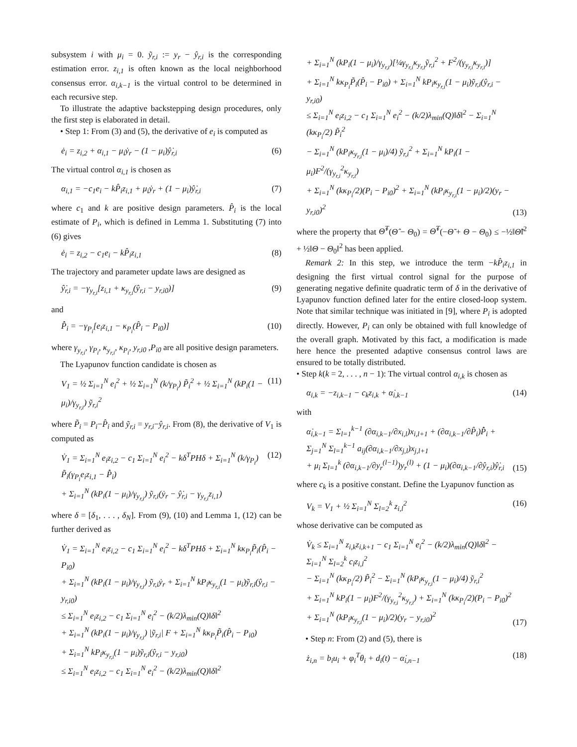subsystem i with μ<sub>i</sub> = 0. ỹ<sub>r,i</sub> := y<sub>r</sub> − ŷ<sub>r,i</sub> is the corresponding estimation error. z<sub>i,1</sub> is often known as the local neighborhood consensus error. α<sub>i,k−1</sub> is the virtual control to be determined in each recursive step.
To illustrate the adaptive backstepping design procedures, only the first step is elaborated in detail.
• Step 1: From (3) and (5), the derivative of e<sub>i</sub> is computed as
ė<sub>i</sub> = z<sub>i,2</sub> + α<sub>i,1</sub> − μ<sub>i</sub>ẏ<sub>r</sub> − (1 − μ<sub>i</sub>)ŷ̇<sub>r,i</sub> (6)
The virtual control α<sub>i,1</sub> is chosen as
α<sub>i,1</sub> = −c<sub>1</sub>e<sub>i</sub> − kP̂<sub>i</sub>z<sub>i,1</sub> + μ<sub>i</sub>ẏ<sub>r</sub> + (1 − μ<sub>i</sub>)ŷ̇<sub>r,i</sub> (7)
where c<sub>1</sub> and k are positive design parameters. P̂<sub>i</sub> is the local estimate of P<sub>i</sub>, which is defined in Lemma 1. Substituting (7) into (6) gives
ė<sub>i</sub> = z<sub>i,2</sub> − c<sub>1</sub>e<sub>i</sub> − kP̂<sub>i</sub>z<sub>i,1</sub> (8)
The trajectory and parameter update laws are designed as
ŷ̇<sub>r,i</sub> = −γ<sub>y<sub>r,i</sub></sub>[z<sub>i,1</sub> + κ<sub>y<sub>r,i</sub></sub>(ŷ<sub>r,i</sub> − y<sub>r,i0</sub>)] (9)
and
P̂̇<sub>i</sub> = −γ<sub>P<sub>i</sub></sub>[e<sub>i</sub>z<sub>i,1</sub> − κ<sub>P<sub>i</sub></sub>(P̂<sub>i</sub> − P<sub>i0</sub>)] (10)
where γ<sub>y<sub>r,i</sub></sub>, γ<sub>P<sub>i</sub></sub>, κ<sub>y<sub>r,i</sub></sub>, κ<sub>P<sub>i</sub></sub>, y<sub>r,i0</sub> ,P<sub>i0</sub> are all positive design parameters.
The Lyapunov function candidate is chosen as
V<sub>1</sub> = ½ Σ<sub>i=1</sub><sup>N</sup> e<sub>i</sub><sup>2</sup> + ½ Σ<sub>i=1</sub><sup>N</sup> (k/γ<sub>P<sub>i</sub></sub>) P̃<sub>i</sub><sup>2</sup> + ½ Σ<sub>i=1</sub><sup>N</sup> (kP<sub>i</sub>(1 − μ<sub>i</sub>)/γ<sub>y<sub>r,i</sub></sub>) ỹ<sub>r,i</sub><sup>2</sup> (11)
where P̃<sub>i</sub> = P<sub>i</sub>−P̂<sub>i</sub> and ỹ<sub>r,i</sub> = y<sub>r,i</sub>−ŷ<sub>r,i</sub>. From (8), the derivative of V<sub>1</sub> is computed as
V̇<sub>1</sub> = Σ<sub>i=1</sub><sup>N</sup> e<sub>i</sub>z<sub>i,2</sub> − c<sub>1</sub> Σ<sub>i=1</sub><sup>N</sup> e<sub>i</sub><sup>2</sup> − kδ<sup>T</sup>PHδ + Σ<sub>i=1</sub><sup>N</sup> (k/γ<sub>P<sub>i</sub></sub>) P̃<sub>i</sub>(γ<sub>P<sub>i</sub></sub>e<sub>i</sub>z<sub>i,1</sub> − P̂̇<sub>i</sub>)
+ Σ<sub>i=1</sub><sup>N</sup> (kP<sub>i</sub>(1 − μ<sub>i</sub>)/γ<sub>y<sub>r,i</sub></sub>) ỹ<sub>r,i</sub>(ẏ<sub>r</sub> − ŷ̇<sub>r,i</sub> − γ<sub>y<sub>r,i</sub></sub>z<sub>i,1</sub>) (12)
where δ = [δ<sub>1</sub>, . . . , δ<sub>N</sub>]. From (9), (10) and Lemma 1, (12) can be further derived as
V̇<sub>1</sub> = Σ<sub>i=1</sub><sup>N</sup> e<sub>i</sub>z<sub>i,2</sub> − c<sub>1</sub> Σ<sub>i=1</sub><sup>N</sup> e<sub>i</sub><sup>2</sup> − kδ<sup>T</sup>PHδ + Σ<sub>i=1</sub><sup>N</sup> kκ<sub>P<sub>i</sub></sub>P̃<sub>i</sub>(P̂<sub>i</sub> − P<sub>i0</sub>)
+ Σ<sub>i=1</sub><sup>N</sup> (kP<sub>i</sub>(1 − μ<sub>i</sub>)/γ<sub>y<sub>r,i</sub></sub>) ỹ<sub>r,i</sub>ẏ<sub>r</sub> + Σ<sub>i=1</sub><sup>N</sup> kP<sub>i</sub>κ<sub>y<sub>r,i</sub></sub>(1 − μ<sub>i</sub>)ỹ<sub>r,i</sub>(ŷ<sub>r,i</sub> − y<sub>r,i0</sub>)
≤ Σ<sub>i=1</sub><sup>N</sup> e<sub>i</sub>z<sub>i,2</sub> − c<sub>1</sub> Σ<sub>i=1</sub><sup>N</sup> e<sub>i</sub><sup>2</sup> − (k/2)λ<sub>min</sub>(Q)‖δ‖<sup>2</sup>
+ Σ<sub>i=1</sub><sup>N</sup> (kP<sub>i</sub>(1 − μ<sub>i</sub>)/γ<sub>y<sub>r,i</sub></sub>) |ỹ<sub>r,i</sub>| F + Σ<sub>i=1</sub><sup>N</sup> kκ<sub>P<sub>i</sub></sub>P̃<sub>i</sub>(P̂<sub>i</sub> − P<sub>i0</sub>)
+ Σ<sub>i=1</sub><sup>N</sup> kP<sub>i</sub>κ<sub>y<sub>r,i</sub></sub>(1 − μ<sub>i</sub>)ỹ<sub>r,i</sub>(ŷ<sub>r,i</sub> − y<sub>r,i0</sub>)
≤ Σ<sub>i=1</sub><sup>N</sup> e<sub>i</sub>z<sub>i,2</sub> − c<sub>1</sub> Σ<sub>i=1</sub><sup>N</sup> e<sub>i</sub><sup>2</sup> − (k/2)λ<sub>min</sub>(Q)‖δ‖<sup>2</sup>
+ Σ<sub>i=1</sub><sup>N</sup> (kP<sub>i</sub>(1 − μ<sub>i</sub>)/γ<sub>y<sub>r,i</sub></sub>)[¼γ<sub>y<sub>r,i</sub></sub>κ<sub>y<sub>r,i</sub></sub>ỹ<sub>r,i</sub><sup>2</sup> + F<sup>2</sup>/(γ<sub>y<sub>r,i</sub></sub>κ<sub>y<sub>r,i</sub></sub>)]
+ Σ<sub>i=1</sub><sup>N</sup> kκ<sub>P<sub>i</sub></sub>P̃<sub>i</sub>(P̂<sub>i</sub> − P<sub>i0</sub>) + Σ<sub>i=1</sub><sup>N</sup> kP<sub>i</sub>κ<sub>y<sub>r,i</sub></sub>(1 − μ<sub>i</sub>)ỹ<sub>r,i</sub>(ŷ<sub>r,i</sub> − y<sub>r,i0</sub>)
≤ Σ<sub>i=1</sub><sup>N</sup> e<sub>i</sub>z<sub>i,2</sub> − c<sub>1</sub> Σ<sub>i=1</sub><sup>N</sup> e<sub>i</sub><sup>2</sup> − (k/2)λ<sub>min</sub>(Q)‖δ‖<sup>2</sup> − Σ<sub>i=1</sub><sup>N</sup> (kκ<sub>P<sub>i</sub></sub>/2) P̃<sub>i</sub><sup>2</sup>
− Σ<sub>i=1</sub><sup>N</sup> (kP<sub>i</sub>κ<sub>y<sub>r,i</sub></sub>(1 − μ<sub>i</sub>)/4) ỹ<sub>r,i</sub><sup>2</sup> + Σ<sub>i=1</sub><sup>N</sup> kP<sub>i</sub>(1 − μ<sub>i</sub>)F<sup>2</sup>/(γ<sub>y<sub>r,i</sub></sub><sup>2</sup>κ<sub>y<sub>r,i</sub></sub>)
+ Σ<sub>i=1</sub><sup>N</sup> (kκ<sub>P<sub>i</sub></sub>/2)(P<sub>i</sub> − P<sub>i0</sub>)<sup>2</sup> + Σ<sub>i=1</sub><sup>N</sup> (kP<sub>i</sub>κ<sub>y<sub>r,i</sub></sub>(1 − μ<sub>i</sub>)/2)(y<sub>r</sub> − y<sub>r,i0</sub>)<sup>2</sup> (13)
where the property that Θ̃<sup>T</sup>(Θ̂ − Θ<sub>0</sub>) = Θ̃<sup>T</sup>(−Θ̃ + Θ − Θ<sub>0</sub>) ≤ −½‖Θ̃‖<sup>2</sup> + ½‖Θ − Θ<sub>0</sub>‖<sup>2</sup> has been applied.
Remark 2: In this step, we introduce the term −kP̂<sub>i</sub>z<sub>i,1</sub> in designing the first virtual control signal for the purpose of generating negative definite quadratic term of δ in the derivative of Lyapunov function defined later for the entire closed-loop system. Note that similar technique was initiated in [9], where P<sub>i</sub> is adopted directly. However, P<sub>i</sub> can only be obtained with full knowledge of the overall graph. Motivated by this fact, a modification is made here hence the presented adaptive consensus control laws are ensured to be totally distributed.
• Step k(k = 2, . . . , n − 1): The virtual control α<sub>i,k</sub> is chosen as
α<sub>i,k</sub> = −z<sub>i,k−1</sub> − c<sub>k</sub>z<sub>i,k</sub> + α̇<sub>i,k−1</sub> (14)
with
α̇<sub>i,k−1</sub> = Σ<sub>l=1</sub><sup>k−1</sup> (∂α<sub>i,k−1</sub>/∂x<sub>i,l</sub>)x<sub>i,l+1</sub> + (∂α<sub>i,k−1</sub>/∂P̂<sub>i</sub>)P̂̇<sub>i</sub> + Σ<sub>j=1</sub><sup>N</sup> Σ<sub>l=1</sub><sup>k−1</sup> a<sub>ij</sub>(∂α<sub>i,k−1</sub>/∂x<sub>j,l</sub>)x<sub>j,l+1</sub>
+ μ<sub>i</sub> Σ<sub>l=1</sub><sup>k</sup> (∂α<sub>i,k−1</sub>/∂y<sub>r</sub><sup>(l−1)</sup>)y<sub>r</sub><sup>(l)</sup> + (1 − μ<sub>i</sub>)(∂α<sub>i,k−1</sub>/∂ŷ<sub>r,i</sub>)ŷ̇<sub>r,i</sub> (15)
where c<sub>k</sub> is a positive constant. Define the Lyapunov function as
V<sub>k</sub> = V<sub>1</sub> + ½ Σ<sub>i=1</sub><sup>N</sup> Σ<sub>l=2</sub><sup>k</sup> z<sub>i,l</sub><sup>2</sup> (16)
whose derivative can be computed as
V̇<sub>k</sub> ≤ Σ<sub>i=1</sub><sup>N</sup> z<sub>i,k</sub>z<sub>i,k+1</sub> − c<sub>1</sub> Σ<sub>i=1</sub><sup>N</sup> e<sub>i</sub><sup>2</sup> − (k/2)λ<sub>min</sub>(Q)‖δ‖<sup>2</sup> − Σ<sub>i=1</sub><sup>N</sup> Σ<sub>l=2</sub><sup>k</sup> c<sub>l</sub>z<sub>i,l</sub><sup>2</sup>
− Σ<sub>i=1</sub><sup>N</sup> (kκ<sub>P<sub>i</sub></sub>/2) P̃<sub>i</sub><sup>2</sup> − Σ<sub>i=1</sub><sup>N</sup> (kP<sub>i</sub>κ<sub>y<sub>r,i</sub></sub>(1 − μ<sub>i</sub>)/4) ỹ<sub>r,i</sub><sup>2</sup>
+ Σ<sub>i=1</sub><sup>N</sup> kP<sub>i</sub>(1 − μ<sub>i</sub>)F<sup>2</sup>/(γ<sub>y<sub>r,i</sub></sub><sup>2</sup>κ<sub>y<sub>r,i</sub></sub>) + Σ<sub>i=1</sub><sup>N</sup> (kκ<sub>P<sub>i</sub></sub>/2)(P<sub>i</sub> − P<sub>i0</sub>)<sup>2</sup>
+ Σ<sub>i=1</sub><sup>N</sup> (kP<sub>i</sub>κ<sub>y<sub>r,i</sub></sub>(1 − μ<sub>i</sub>)/2)(y<sub>r</sub> − y<sub>r,i0</sub>)<sup>2</sup> (17)
• Step n: From (2) and (5), there is
ż<sub>i,n</sub> = b<sub>i</sub>u<sub>i</sub> + φ<sub>i</sub><sup>T</sup>θ<sub>i</sub> + d<sub>i</sub>(t) − α̇<sub>i,n−1</sub> (18)